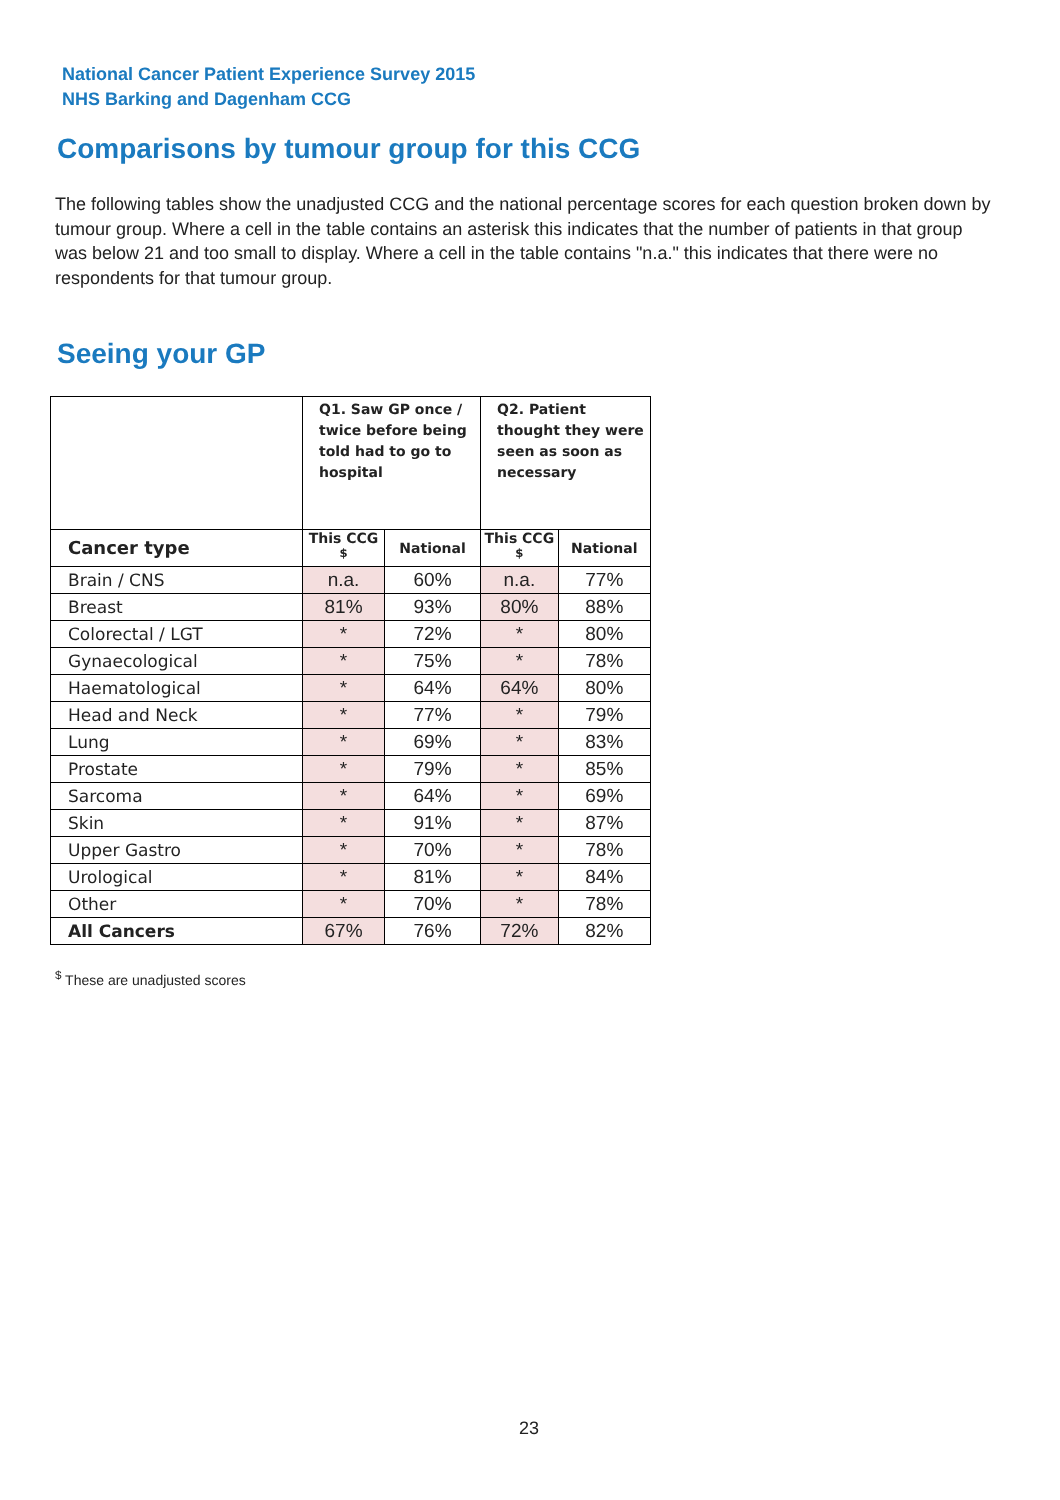National Cancer Patient Experience Survey 2015
NHS Barking and Dagenham CCG
Comparisons by tumour group for this CCG
The following tables show the unadjusted CCG and the national percentage scores for each question broken down by tumour group. Where a cell in the table contains an asterisk this indicates that the number of patients in that group was below 21 and too small to display. Where a cell in the table contains "n.a." this indicates that there were no respondents for that tumour group.
Seeing your GP
| | Q1. Saw GP once / twice before being told had to go to hospital | | Q2. Patient thought they were seen as soon as necessary | |
| --- | --- | --- | --- | --- |
| Cancer type | This CCG <sup>$</sup> | National | This CCG <sup>$</sup> | National |
| Brain / CNS | n.a. | 60% | n.a. | 77% |
| Breast | 81% | 93% | 80% | 88% |
| Colorectal / LGT | * | 72% | * | 80% |
| Gynaecological | * | 75% | * | 78% |
| Haematological | * | 64% | 64% | 80% |
| Head and Neck | * | 77% | * | 79% |
| Lung | * | 69% | * | 83% |
| Prostate | * | 79% | * | 85% |
| Sarcoma | * | 64% | * | 69% |
| Skin | * | 91% | * | 87% |
| Upper Gastro | * | 70% | * | 78% |
| Urological | * | 81% | * | 84% |
| Other | * | 70% | * | 78% |
| All Cancers | 67% | 76% | 72% | 82% |
<sup>$</sup> These are unadjusted scores
23